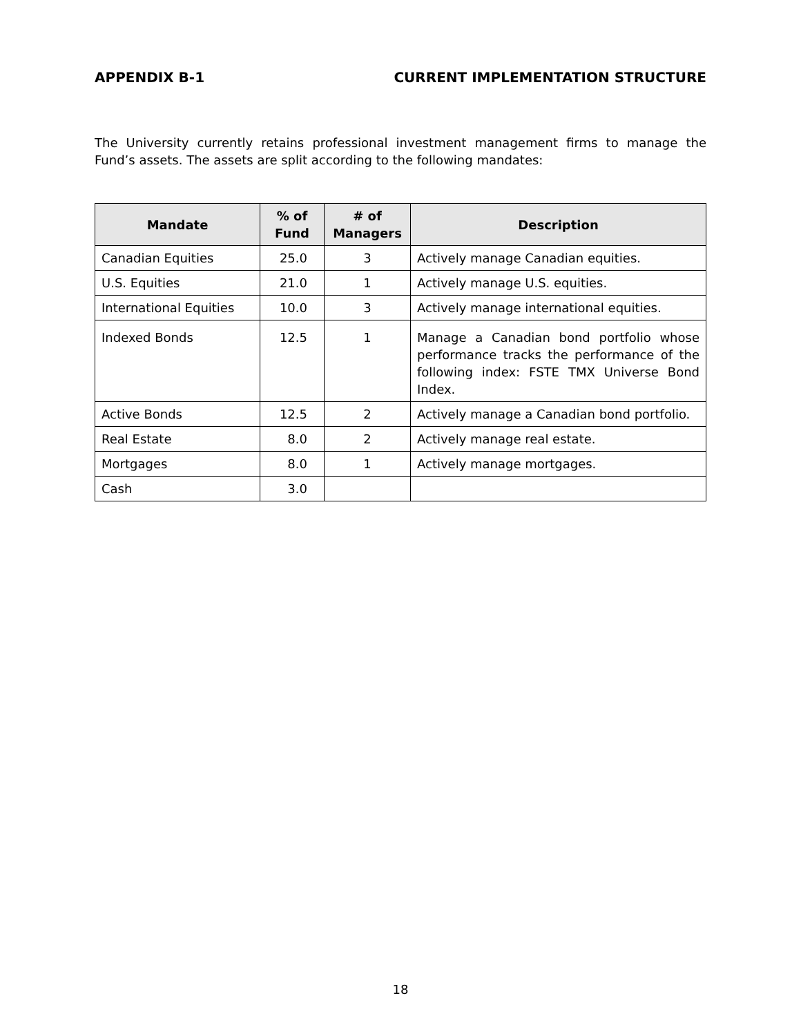APPENDIX B-1 CURRENT IMPLEMENTATION STRUCTURE
The University currently retains professional investment management firms to manage the Fund’s assets. The assets are split according to the following mandates:
| Mandate | % of Fund | # of Managers | Description |
| --- | --- | --- | --- |
| Canadian Equities | 25.0 | 3 | Actively manage Canadian equities. |
| U.S. Equities | 21.0 | 1 | Actively manage U.S. equities. |
| International Equities | 10.0 | 3 | Actively manage international equities. |
| Indexed Bonds | 12.5 | 1 | Manage a Canadian bond portfolio whose performance tracks the performance of the following index: FSTE TMX Universe Bond Index. |
| Active Bonds | 12.5 | 2 | Actively manage a Canadian bond portfolio. |
| Real Estate | 8.0 | 2 | Actively manage real estate. |
| Mortgages | 8.0 | 1 | Actively manage mortgages. |
| Cash | 3.0 | | |
18